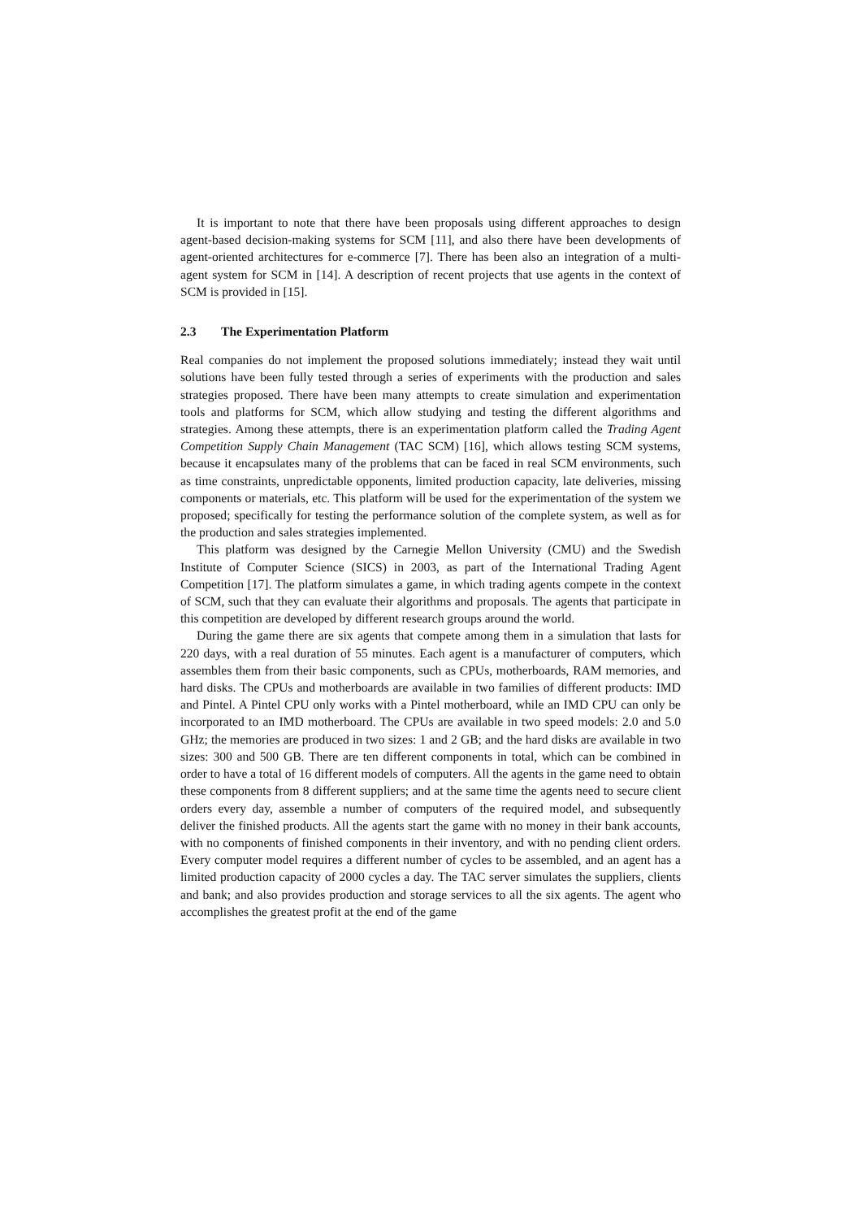It is important to note that there have been proposals using different approaches to design agent-based decision-making systems for SCM [11], and also there have been developments of agent-oriented architectures for e-commerce [7]. There has been also an integration of a multi-agent system for SCM in [14]. A description of recent projects that use agents in the context of SCM is provided in [15].
2.3 The Experimentation Platform
Real companies do not implement the proposed solutions immediately; instead they wait until solutions have been fully tested through a series of experiments with the production and sales strategies proposed. There have been many attempts to create simulation and experimentation tools and platforms for SCM, which allow studying and testing the different algorithms and strategies. Among these attempts, there is an experimentation platform called the Trading Agent Competition Supply Chain Management (TAC SCM) [16], which allows testing SCM systems, because it encapsulates many of the problems that can be faced in real SCM environments, such as time constraints, unpredictable opponents, limited production capacity, late deliveries, missing components or materials, etc. This platform will be used for the experimentation of the system we proposed; specifically for testing the performance solution of the complete system, as well as for the production and sales strategies implemented.
This platform was designed by the Carnegie Mellon University (CMU) and the Swedish Institute of Computer Science (SICS) in 2003, as part of the International Trading Agent Competition [17]. The platform simulates a game, in which trading agents compete in the context of SCM, such that they can evaluate their algorithms and proposals. The agents that participate in this competition are developed by different research groups around the world.
During the game there are six agents that compete among them in a simulation that lasts for 220 days, with a real duration of 55 minutes. Each agent is a manufacturer of computers, which assembles them from their basic components, such as CPUs, motherboards, RAM memories, and hard disks. The CPUs and motherboards are available in two families of different products: IMD and Pintel. A Pintel CPU only works with a Pintel motherboard, while an IMD CPU can only be incorporated to an IMD motherboard. The CPUs are available in two speed models: 2.0 and 5.0 GHz; the memories are produced in two sizes: 1 and 2 GB; and the hard disks are available in two sizes: 300 and 500 GB. There are ten different components in total, which can be combined in order to have a total of 16 different models of computers. All the agents in the game need to obtain these components from 8 different suppliers; and at the same time the agents need to secure client orders every day, assemble a number of computers of the required model, and subsequently deliver the finished products. All the agents start the game with no money in their bank accounts, with no components of finished components in their inventory, and with no pending client orders. Every computer model requires a different number of cycles to be assembled, and an agent has a limited production capacity of 2000 cycles a day. The TAC server simulates the suppliers, clients and bank; and also provides production and storage services to all the six agents. The agent who accomplishes the greatest profit at the end of the game